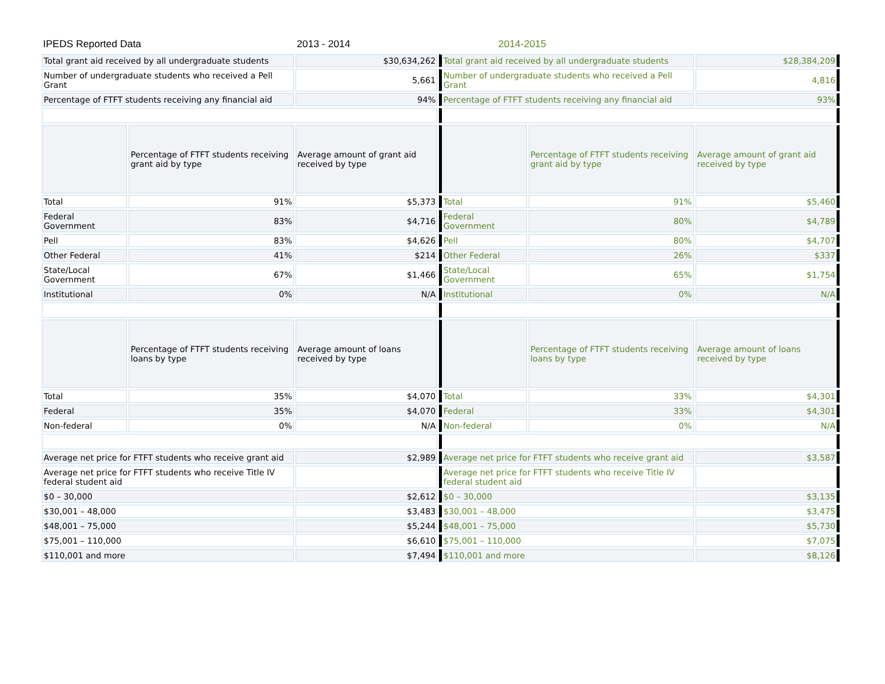| IPEDS Reported Data | | 2013 - 2014 | 2014-2015 | | |
| Total grant aid received by all undergraduate students | | $30,634,262 | Total grant aid received by all undergraduate students | | $28,384,209 |
| Number of undergraduate students who received a Pell Grant | | 5,661 | Number of undergraduate students who received a Pell Grant | | 4,816 |
| Percentage of FTFT students receiving any financial aid | | 94% | Percentage of FTFT students receiving any financial aid | | 93% |
| | Percentage of FTFT students receiving grant aid by type | Average amount of grant aid received by type | | Percentage of FTFT students receiving grant aid by type | Average amount of grant aid received by type |
| Total | 91% | $5,373 | Total | 91% | $5,460 |
| Federal Government | 83% | $4,716 | Federal Government | 80% | $4,789 |
| Pell | 83% | $4,626 | Pell | 80% | $4,707 |
| Other Federal | 41% | $214 | Other Federal | 26% | $337 |
| State/Local Government | 67% | $1,466 | State/Local Government | 65% | $1,754 |
| Institutional | 0% | N/A | Institutional | 0% | N/A |
| | Percentage of FTFT students receiving loans by type | Average amount of loans received by type | | Percentage of FTFT students receiving loans by type | Average amount of loans received by type |
| Total | 35% | $4,070 | Total | 33% | $4,301 |
| Federal | 35% | $4,070 | Federal | 33% | $4,301 |
| Non-federal | 0% | N/A | Non-federal | 0% | N/A |
| Average net price for FTFT students who receive grant aid | | $2,989 | Average net price for FTFT students who receive grant aid | | $3,587 |
| Average net price for FTFT students who receive Title IV federal student aid | | | Average net price for FTFT students who receive Title IV federal student aid | | |
| $0 – 30,000 | | $2,612 | $0 – 30,000 | | $3,135 |
| $30,001 – 48,000 | | $3,483 | $30,001 – 48,000 | | $3,475 |
| $48,001 – 75,000 | | $5,244 | $48,001 – 75,000 | | $5,730 |
| $75,001 – 110,000 | | $6,610 | $75,001 – 110,000 | | $7,075 |
| $110,001 and more | | $7,494 | $110,001 and more | | $8,126 |